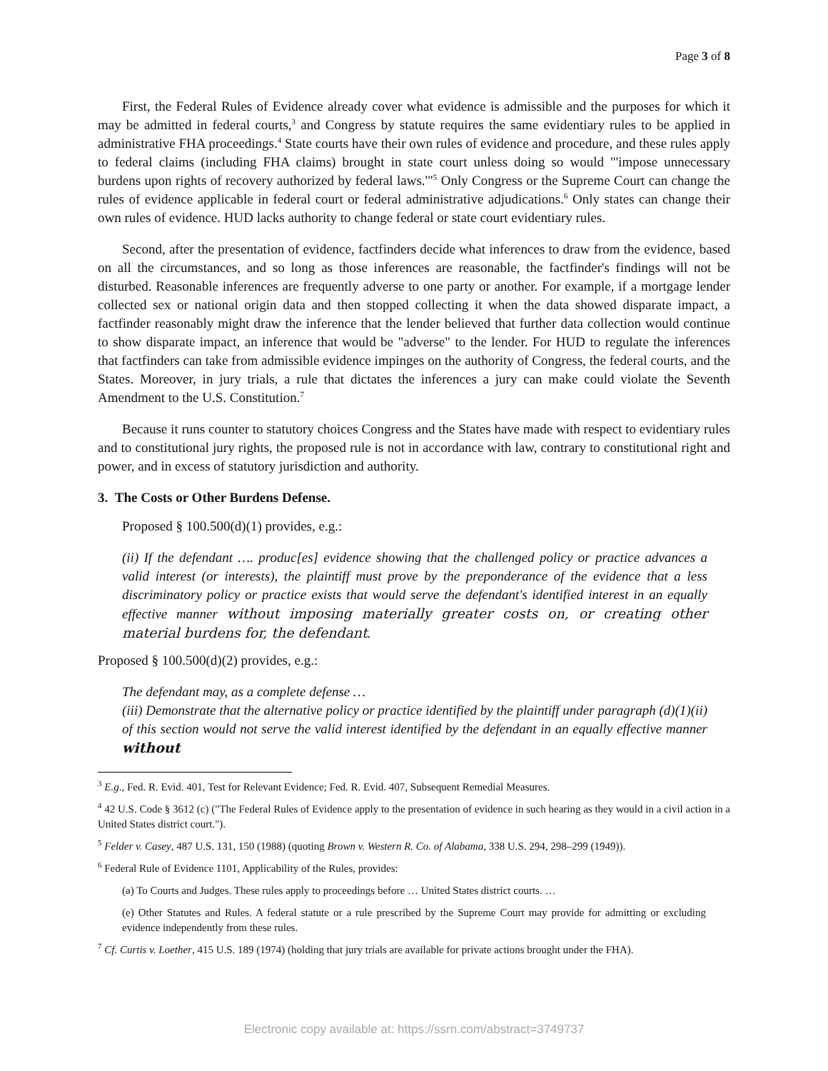Page 3 of 8
First, the Federal Rules of Evidence already cover what evidence is admissible and the purposes for which it may be admitted in federal courts,<sup>3</sup> and Congress by statute requires the same evidentiary rules to be applied in administrative FHA proceedings.<sup>4</sup> State courts have their own rules of evidence and procedure, and these rules apply to federal claims (including FHA claims) brought in state court unless doing so would "'impose unnecessary burdens upon rights of recovery authorized by federal laws.'"<sup>5</sup> Only Congress or the Supreme Court can change the rules of evidence applicable in federal court or federal administrative adjudications.<sup>6</sup> Only states can change their own rules of evidence. HUD lacks authority to change federal or state court evidentiary rules.
Second, after the presentation of evidence, factfinders decide what inferences to draw from the evidence, based on all the circumstances, and so long as those inferences are reasonable, the factfinder's findings will not be disturbed. Reasonable inferences are frequently adverse to one party or another. For example, if a mortgage lender collected sex or national origin data and then stopped collecting it when the data showed disparate impact, a factfinder reasonably might draw the inference that the lender believed that further data collection would continue to show disparate impact, an inference that would be "adverse" to the lender. For HUD to regulate the inferences that factfinders can take from admissible evidence impinges on the authority of Congress, the federal courts, and the States. Moreover, in jury trials, a rule that dictates the inferences a jury can make could violate the Seventh Amendment to the U.S. Constitution.<sup>7</sup>
Because it runs counter to statutory choices Congress and the States have made with respect to evidentiary rules and to constitutional jury rights, the proposed rule is not in accordance with law, contrary to constitutional right and power, and in excess of statutory jurisdiction and authority.
3. The Costs or Other Burdens Defense.
Proposed § 100.500(d)(1) provides, e.g.:
(ii) If the defendant …. produc[es] evidence showing that the challenged policy or practice advances a valid interest (or interests), the plaintiff must prove by the preponderance of the evidence that a less discriminatory policy or practice exists that would serve the defendant's identified interest in an equally effective manner without imposing materially greater costs on, or creating other material burdens for, the defendant.
Proposed § 100.500(d)(2) provides, e.g.:
The defendant may, as a complete defense …
(iii) Demonstrate that the alternative policy or practice identified by the plaintiff under paragraph (d)(1)(ii) of this section would not serve the valid interest identified by the defendant in an equally effective manner without
<sup>3</sup> E.g., Fed. R. Evid. 401, Test for Relevant Evidence; Fed. R. Evid. 407, Subsequent Remedial Measures.
<sup>4</sup> 42 U.S. Code § 3612 (c) ("The Federal Rules of Evidence apply to the presentation of evidence in such hearing as they would in a civil action in a United States district court.").
<sup>5</sup> Felder v. Casey, 487 U.S. 131, 150 (1988) (quoting Brown v. Western R. Co. of Alabama, 338 U.S. 294, 298–299 (1949)).
<sup>6</sup> Federal Rule of Evidence 1101, Applicability of the Rules, provides:
(a) To Courts and Judges. These rules apply to proceedings before … United States district courts. …
(e) Other Statutes and Rules. A federal statute or a rule prescribed by the Supreme Court may provide for admitting or excluding evidence independently from these rules.
<sup>7</sup> Cf. Curtis v. Loether, 415 U.S. 189 (1974) (holding that jury trials are available for private actions brought under the FHA).
Electronic copy available at: https://ssrn.com/abstract=3749737